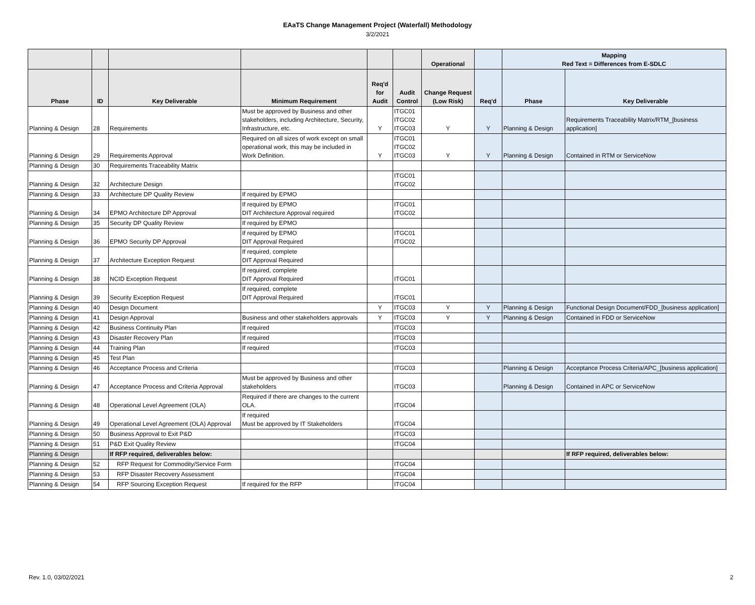EAaTS Change Management Project (Waterfall) Methodology
3/2/2021
| | | | | | | Operational | | Mapping Red Text = Differences from E-SDLC | |
| --- | --- | --- | --- | --- | --- | --- | --- | --- | --- |
| Phase | ID | Key Deliverable | Minimum Requirement | Req'd for Audit | Audit Control | Change Request (Low Risk) | Req'd | Phase | Key Deliverable |
| Planning & Design | 28 | Requirements | Must be approved by Business and other stakeholders, including Architecture, Security, Infrastructure, etc. | Y | ITGC01 ITGC02 ITGC03 | Y | Y | Planning & Design | Requirements Traceability Matrix/RTM_[business application] |
| Planning & Design | 29 | Requirements Approval | Required on all sizes of work except on small operational work, this may be included in Work Definition. | Y | ITGC01 ITGC02 ITGC03 | Y | Y | Planning & Design | Contained in RTM or ServiceNow |
| Planning & Design | 30 | Requirements Traceability Matrix | | | | | | | |
| Planning & Design | 32 | Architecture Design | | | ITGC01 ITGC02 | | | | |
| Planning & Design | 33 | Architecture DP Quality Review | If required by EPMO | | | | | | |
| Planning & Design | 34 | EPMO Architecture DP Approval | If required by EPMO DIT Architecture Approval required | | ITGC01 ITGC02 | | | | |
| Planning & Design | 35 | Security DP Quality Review | If required by EPMO | | | | | | |
| Planning & Design | 36 | EPMO Security DP Approval | If required by EPMO DIT Approval Required | | ITGC01 ITGC02 | | | | |
| Planning & Design | 37 | Architecture Exception Request | If required, complete DIT Approval Required | | | | | | |
| Planning & Design | 38 | NCID Exception Request | If required, complete DIT Approval Required | | ITGC01 | | | | |
| Planning & Design | 39 | Security Exception Request | If required, complete DIT Approval Required | | ITGC01 | | | | |
| Planning & Design | 40 | Design Document | | Y | ITGC03 | Y | Y | Planning & Design | Functional Design Document/FDD_[business application] |
| Planning & Design | 41 | Design Approval | Business and other stakeholders approvals | Y | ITGC03 | Y | Y | Planning & Design | Contained in FDD or ServiceNow |
| Planning & Design | 42 | Business Continuity Plan | If required | | ITGC03 | | | | |
| Planning & Design | 43 | Disaster Recovery Plan | If required | | ITGC03 | | | | |
| Planning & Design | 44 | Training Plan | If required | | ITGC03 | | | | |
| Planning & Design | 45 | Test Plan | | | | | | | |
| Planning & Design | 46 | Acceptance Process and Criteria | | | ITGC03 | | | Planning & Design | Acceptance Process Criteria/APC_[business application] |
| Planning & Design | 47 | Acceptance Process and Criteria Approval | Must be approved by Business and other stakeholders | | ITGC03 | | | Planning & Design | Contained in APC or ServiceNow |
| Planning & Design | 48 | Operational Level Agreement (OLA) | Required if there are changes to the current OLA. | | ITGC04 | | | | |
| Planning & Design | 49 | Operational Level Agreement (OLA) Approval | If required Must be approved by IT Stakeholders | | ITGC04 | | | | |
| Planning & Design | 50 | Business Approval to Exit P&D | | | ITGC03 | | | | |
| Planning & Design | 51 | P&D Exit Quality Review | | | ITGC04 | | | | |
| Planning & Design | | If RFP required, deliverables below: | | | | | | | If RFP required, deliverables below: |
| Planning & Design | 52 | RFP Request for Commodity/Service Form | | | ITGC04 | | | | |
| Planning & Design | 53 | RFP Disaster Recovery Assessment | | | ITGC04 | | | | |
| Planning & Design | 54 | RFP Sourcing Exception Request | If required for the RFP | | ITGC04 | | | | |
Rev. 1.0, 03/02/2021 2